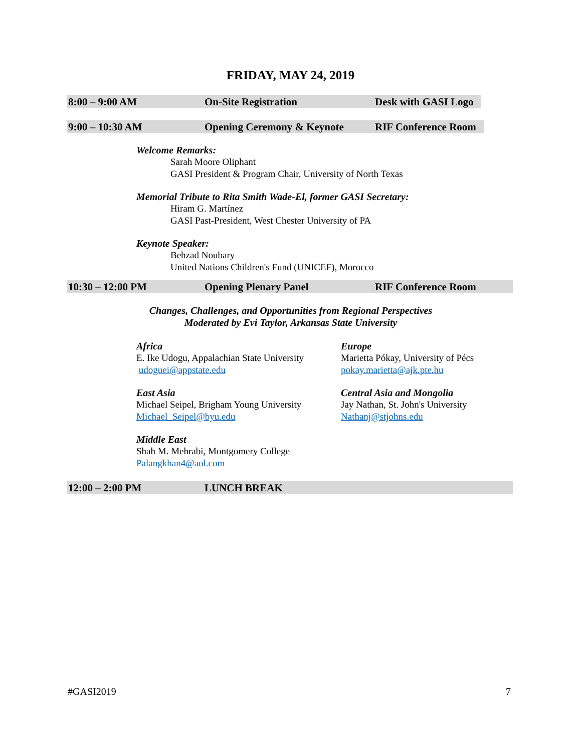FRIDAY, MAY 24, 2019
8:00 – 9:00 AM On-Site Registration Desk with GASI Logo
9:00 – 10:30 AM Opening Ceremony & Keynote RIF Conference Room
Welcome Remarks:
Sarah Moore Oliphant
GASI President & Program Chair, University of North Texas
Memorial Tribute to Rita Smith Wade-El, former GASI Secretary:
Hiram G. Martínez
GASI Past-President, West Chester University of PA
Keynote Speaker:
Behzad Noubary
United Nations Children's Fund (UNICEF), Morocco
10:30 – 12:00 PM Opening Plenary Panel RIF Conference Room
Changes, Challenges, and Opportunities from Regional Perspectives
Moderated by Evi Taylor, Arkansas State University
Africa
E. Ike Udogu, Appalachian State University
udoguei@appstate.edu
Europe
Marietta Pókay, University of Pécs
pokay.marietta@ajk.pte.hu
East Asia
Michael Seipel, Brigham Young University
Michael_Seipel@byu.edu
Central Asia and Mongolia
Jay Nathan, St. John's University
Nathanj@stjohns.edu
Middle East
Shah M. Mehrabi, Montgomery College
Palangkhan4@aol.com
12:00 – 2:00 PM LUNCH BREAK
#GASI2019 7